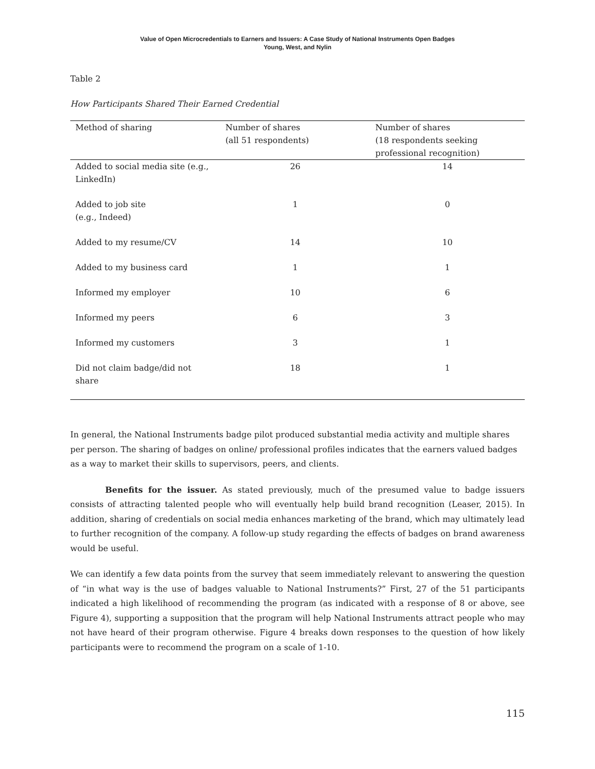Value of Open Microcredentials to Earners and Issuers: A Case Study of National Instruments Open Badges
Young, West, and Nylin
Table 2
How Participants Shared Their Earned Credential
| Method of sharing | Number of shares (all 51 respondents) | Number of shares (18 respondents seeking professional recognition) |
| --- | --- | --- |
| Added to social media site (e.g., LinkedIn) | 26 | 14 |
| Added to job site (e.g., Indeed) | 1 | 0 |
| Added to my resume/CV | 14 | 10 |
| Added to my business card | 1 | 1 |
| Informed my employer | 10 | 6 |
| Informed my peers | 6 | 3 |
| Informed my customers | 3 | 1 |
| Did not claim badge/did not share | 18 | 1 |
In general, the National Instruments badge pilot produced substantial media activity and multiple shares per person. The sharing of badges on online/ professional profiles indicates that the earners valued badges as a way to market their skills to supervisors, peers, and clients.
Benefits for the issuer. As stated previously, much of the presumed value to badge issuers consists of attracting talented people who will eventually help build brand recognition (Leaser, 2015). In addition, sharing of credentials on social media enhances marketing of the brand, which may ultimately lead to further recognition of the company. A follow-up study regarding the effects of badges on brand awareness would be useful.
We can identify a few data points from the survey that seem immediately relevant to answering the question of “in what way is the use of badges valuable to National Instruments?” First, 27 of the 51 participants indicated a high likelihood of recommending the program (as indicated with a response of 8 or above, see Figure 4), supporting a supposition that the program will help National Instruments attract people who may not have heard of their program otherwise. Figure 4 breaks down responses to the question of how likely participants were to recommend the program on a scale of 1-10.
115